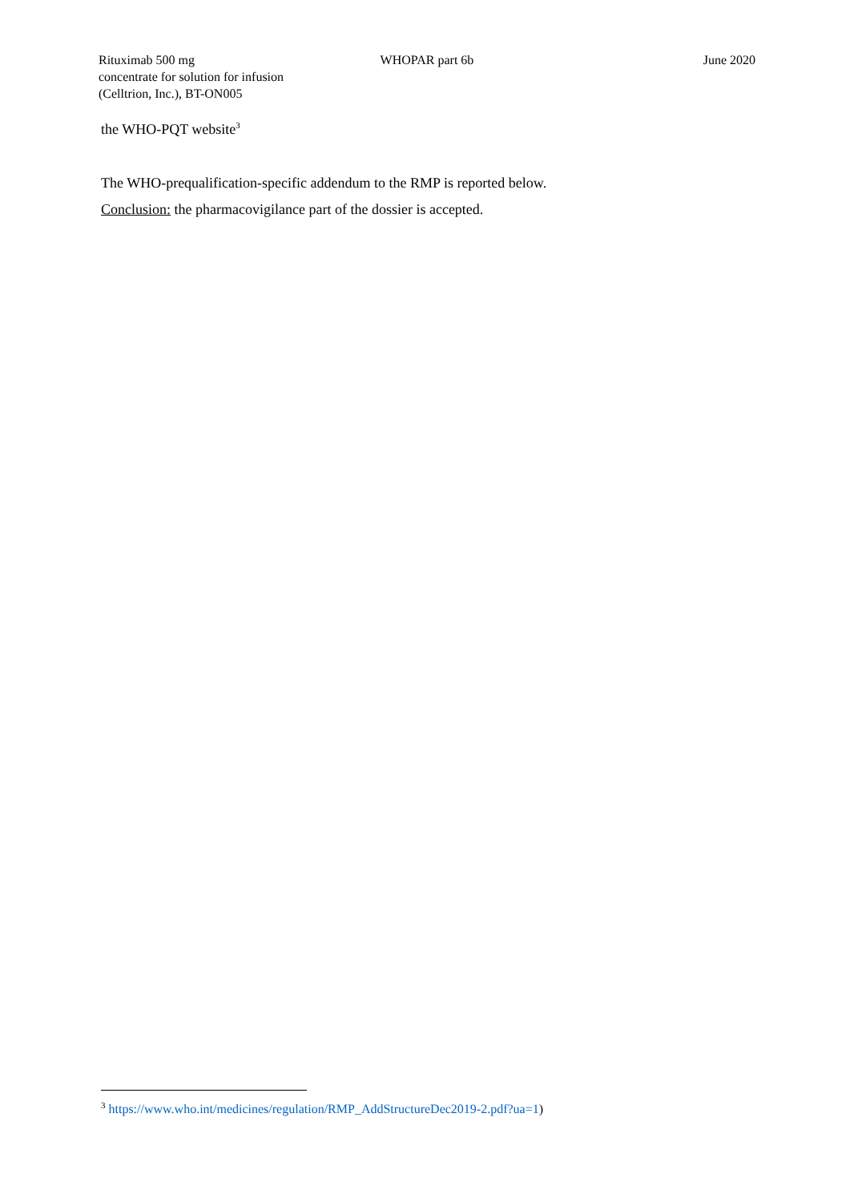Rituximab 500 mg
concentrate for solution for infusion
(Celltrion, Inc.), BT-ON005
WHOPAR part 6b June 2020
the WHO-PQT website<sup>3</sup>
The WHO-prequalification-specific addendum to the RMP is reported below.
Conclusion: the pharmacovigilance part of the dossier is accepted.
<sup>3</sup> https://www.who.int/medicines/regulation/RMP_AddStructureDec2019-2.pdf?ua=1)